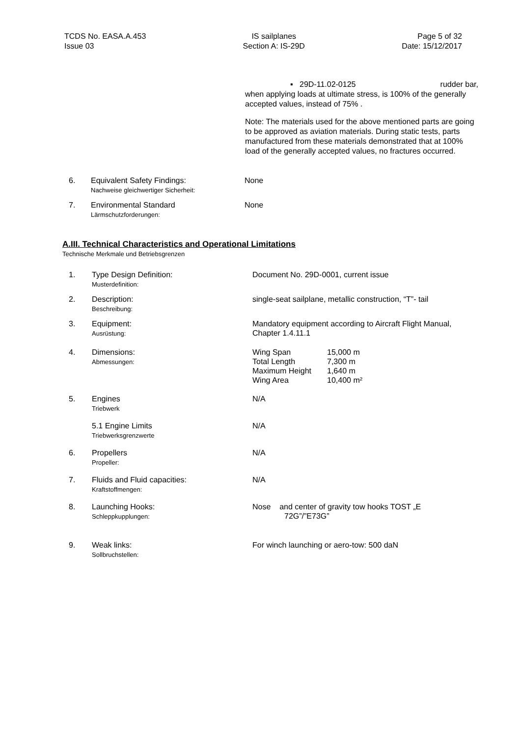TCDS No. EASA.A.453
Issue 03
IS sailplanes
Section A: IS-29D
Page 5 of 32
Date: 15/12/2017
▪ 29D-11.02-0125 rudder bar,
when applying loads at ultimate stress, is 100% of the generally accepted values, instead of 75% .
Note: The materials used for the above mentioned parts are going to be approved as aviation materials. During static tests, parts manufactured from these materials demonstrated that at 100% load of the generally accepted values, no fractures occurred.
| 6. | Equivalent Safety Findings: Nachweise gleichwertiger Sicherheit: | None |
| 7. | Environmental Standard Lärmschutzforderungen: | None |
A.III. Technical Characteristics and Operational Limitations
Technische Merkmale und Betriebsgrenzen
| 1. | Type Design Definition: Musterdefinition: | Document No. 29D-0001, current issue |
| 2. | Description: Beschreibung: | single-seat sailplane, metallic construction, “T”- tail |
| 3. | Equipment: Ausrüstung: | Mandatory equipment according to Aircraft Flight Manual, Chapter 1.4.11.1 |
| 4. | Dimensions: Abmessungen: | / Wing Span / 15,000 m / / Total Length / 7,300 m / / Maximum Height / 1,640 m / / Wing Area / 10,400 m² / |
| 5. | Engines Triebwerk | N/A |
| | 5.1 Engine Limits Triebwerksgrenzwerte | N/A |
| 6. | Propellers Propeller: | N/A |
| 7. | Fluids and Fluid capacities: Kraftstoffmengen: | N/A |
| 8. | Launching Hooks: Schleppkupplungen: | Nose and center of gravity tow hooks TOST „E 72G”/”E73G” |
| 9. | Weak links: Sollbruchstellen: | For winch launching or aero-tow: 500 daN |